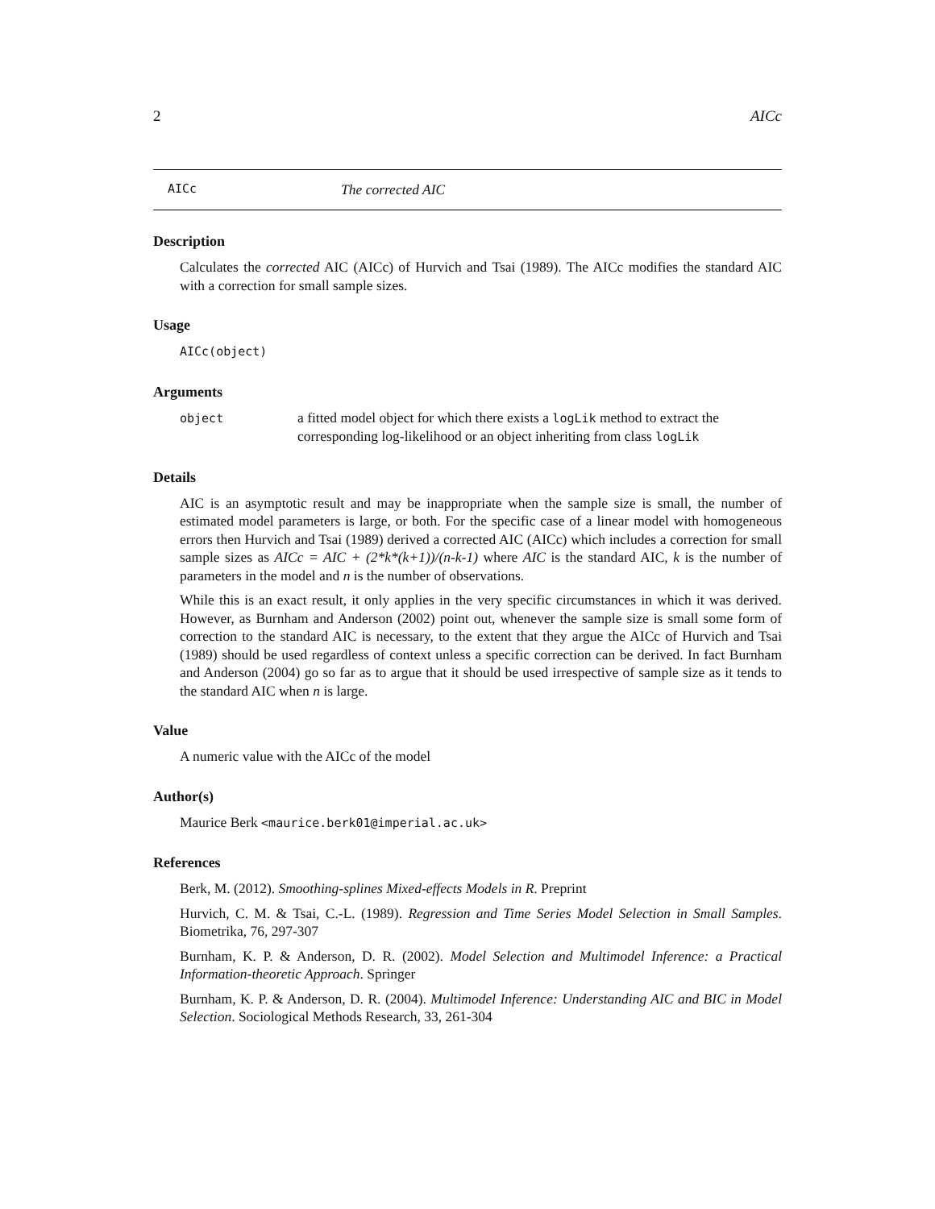2 AICc
AICc The corrected AIC
Description
Calculates the corrected AIC (AICc) of Hurvich and Tsai (1989). The AICc modifies the standard AIC with a correction for small sample sizes.
Usage
AICc(object)
Arguments
object a fitted model object for which there exists a logLik method to extract the corresponding log-likelihood or an object inheriting from class logLik
Details
AIC is an asymptotic result and may be inappropriate when the sample size is small, the number of estimated model parameters is large, or both. For the specific case of a linear model with homogeneous errors then Hurvich and Tsai (1989) derived a corrected AIC (AICc) which includes a correction for small sample sizes as AICc = AIC + (2*k*(k+1))/(n-k-1) where AIC is the standard AIC, k is the number of parameters in the model and n is the number of observations.
While this is an exact result, it only applies in the very specific circumstances in which it was derived. However, as Burnham and Anderson (2002) point out, whenever the sample size is small some form of correction to the standard AIC is necessary, to the extent that they argue the AICc of Hurvich and Tsai (1989) should be used regardless of context unless a specific correction can be derived. In fact Burnham and Anderson (2004) go so far as to argue that it should be used irrespective of sample size as it tends to the standard AIC when n is large.
Value
A numeric value with the AICc of the model
Author(s)
Maurice Berk <maurice.berk01@imperial.ac.uk>
References
Berk, M. (2012). Smoothing-splines Mixed-effects Models in R. Preprint
Hurvich, C. M. & Tsai, C.-L. (1989). Regression and Time Series Model Selection in Small Samples. Biometrika, 76, 297-307
Burnham, K. P. & Anderson, D. R. (2002). Model Selection and Multimodel Inference: a Practical Information-theoretic Approach. Springer
Burnham, K. P. & Anderson, D. R. (2004). Multimodel Inference: Understanding AIC and BIC in Model Selection. Sociological Methods Research, 33, 261-304